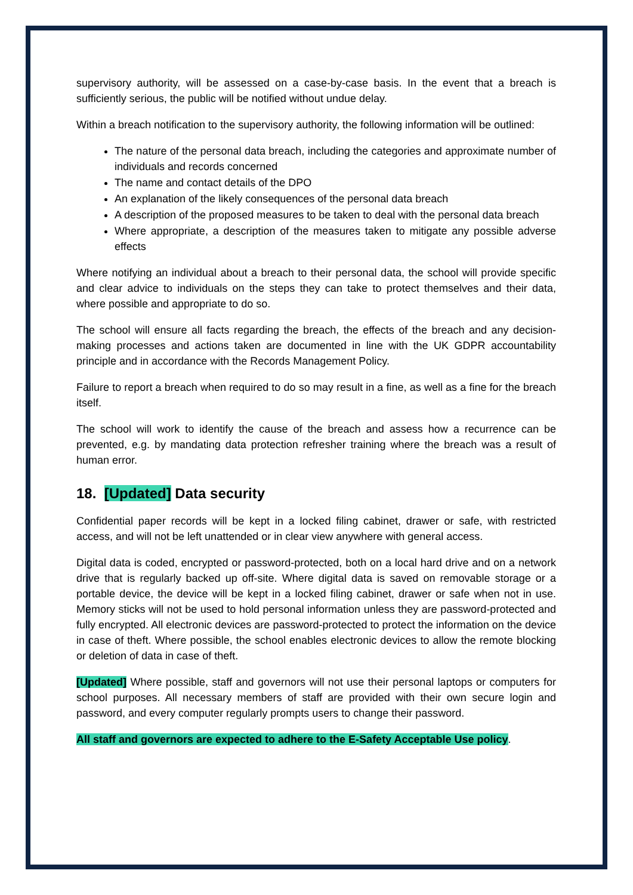supervisory authority, will be assessed on a case-by-case basis. In the event that a breach is sufficiently serious, the public will be notified without undue delay.
Within a breach notification to the supervisory authority, the following information will be outlined:
The nature of the personal data breach, including the categories and approximate number of individuals and records concerned
The name and contact details of the DPO
An explanation of the likely consequences of the personal data breach
A description of the proposed measures to be taken to deal with the personal data breach
Where appropriate, a description of the measures taken to mitigate any possible adverse effects
Where notifying an individual about a breach to their personal data, the school will provide specific and clear advice to individuals on the steps they can take to protect themselves and their data, where possible and appropriate to do so.
The school will ensure all facts regarding the breach, the effects of the breach and any decision-making processes and actions taken are documented in line with the UK GDPR accountability principle and in accordance with the Records Management Policy.
Failure to report a breach when required to do so may result in a fine, as well as a fine for the breach itself.
The school will work to identify the cause of the breach and assess how a recurrence can be prevented, e.g. by mandating data protection refresher training where the breach was a result of human error.
18. [Updated] Data security
Confidential paper records will be kept in a locked filing cabinet, drawer or safe, with restricted access, and will not be left unattended or in clear view anywhere with general access.
Digital data is coded, encrypted or password-protected, both on a local hard drive and on a network drive that is regularly backed up off-site. Where digital data is saved on removable storage or a portable device, the device will be kept in a locked filing cabinet, drawer or safe when not in use. Memory sticks will not be used to hold personal information unless they are password-protected and fully encrypted. All electronic devices are password-protected to protect the information on the device in case of theft. Where possible, the school enables electronic devices to allow the remote blocking or deletion of data in case of theft.
[Updated] Where possible, staff and governors will not use their personal laptops or computers for school purposes. All necessary members of staff are provided with their own secure login and password, and every computer regularly prompts users to change their password.
All staff and governors are expected to adhere to the E-Safety Acceptable Use policy.